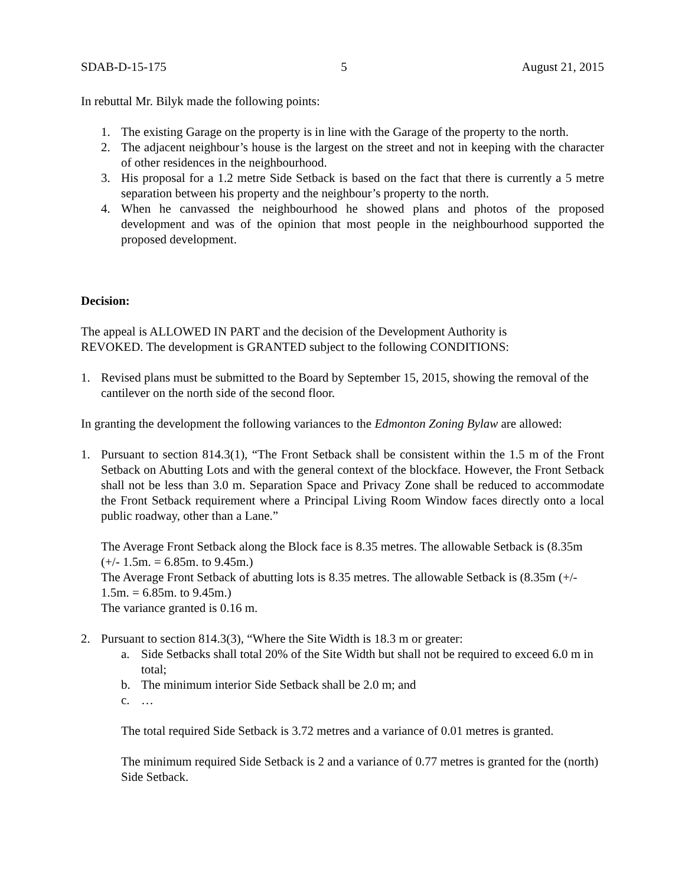SDAB-D-15-175 5 August 21, 2015
In rebuttal Mr. Bilyk made the following points:
1. The existing Garage on the property is in line with the Garage of the property to the north.
2. The adjacent neighbour’s house is the largest on the street and not in keeping with the character of other residences in the neighbourhood.
3. His proposal for a 1.2 metre Side Setback is based on the fact that there is currently a 5 metre separation between his property and the neighbour’s property to the north.
4. When he canvassed the neighbourhood he showed plans and photos of the proposed development and was of the opinion that most people in the neighbourhood supported the proposed development.
Decision:
The appeal is ALLOWED IN PART and the decision of the Development Authority is
REVOKED. The development is GRANTED subject to the following CONDITIONS:
1. Revised plans must be submitted to the Board by September 15, 2015, showing the removal of the cantilever on the north side of the second floor.
In granting the development the following variances to the Edmonton Zoning Bylaw are allowed:
1. Pursuant to section 814.3(1), “The Front Setback shall be consistent within the 1.5 m of the Front Setback on Abutting Lots and with the general context of the blockface. However, the Front Setback shall not be less than 3.0 m. Separation Space and Privacy Zone shall be reduced to accommodate the Front Setback requirement where a Principal Living Room Window faces directly onto a local public roadway, other than a Lane.”
The Average Front Setback along the Block face is 8.35 metres. The allowable Setback is (8.35m (+/- 1.5m. = 6.85m. to 9.45m.)
The Average Front Setback of abutting lots is 8.35 metres. The allowable Setback is (8.35m (+/- 1.5m. = 6.85m. to 9.45m.)
The variance granted is 0.16 m.
2. Pursuant to section 814.3(3), “Where the Site Width is 18.3 m or greater:
a. Side Setbacks shall total 20% of the Site Width but shall not be required to exceed 6.0 m in total;
b. The minimum interior Side Setback shall be 2.0 m; and
c. …
The total required Side Setback is 3.72 metres and a variance of 0.01 metres is granted.
The minimum required Side Setback is 2 and a variance of 0.77 metres is granted for the (north) Side Setback.